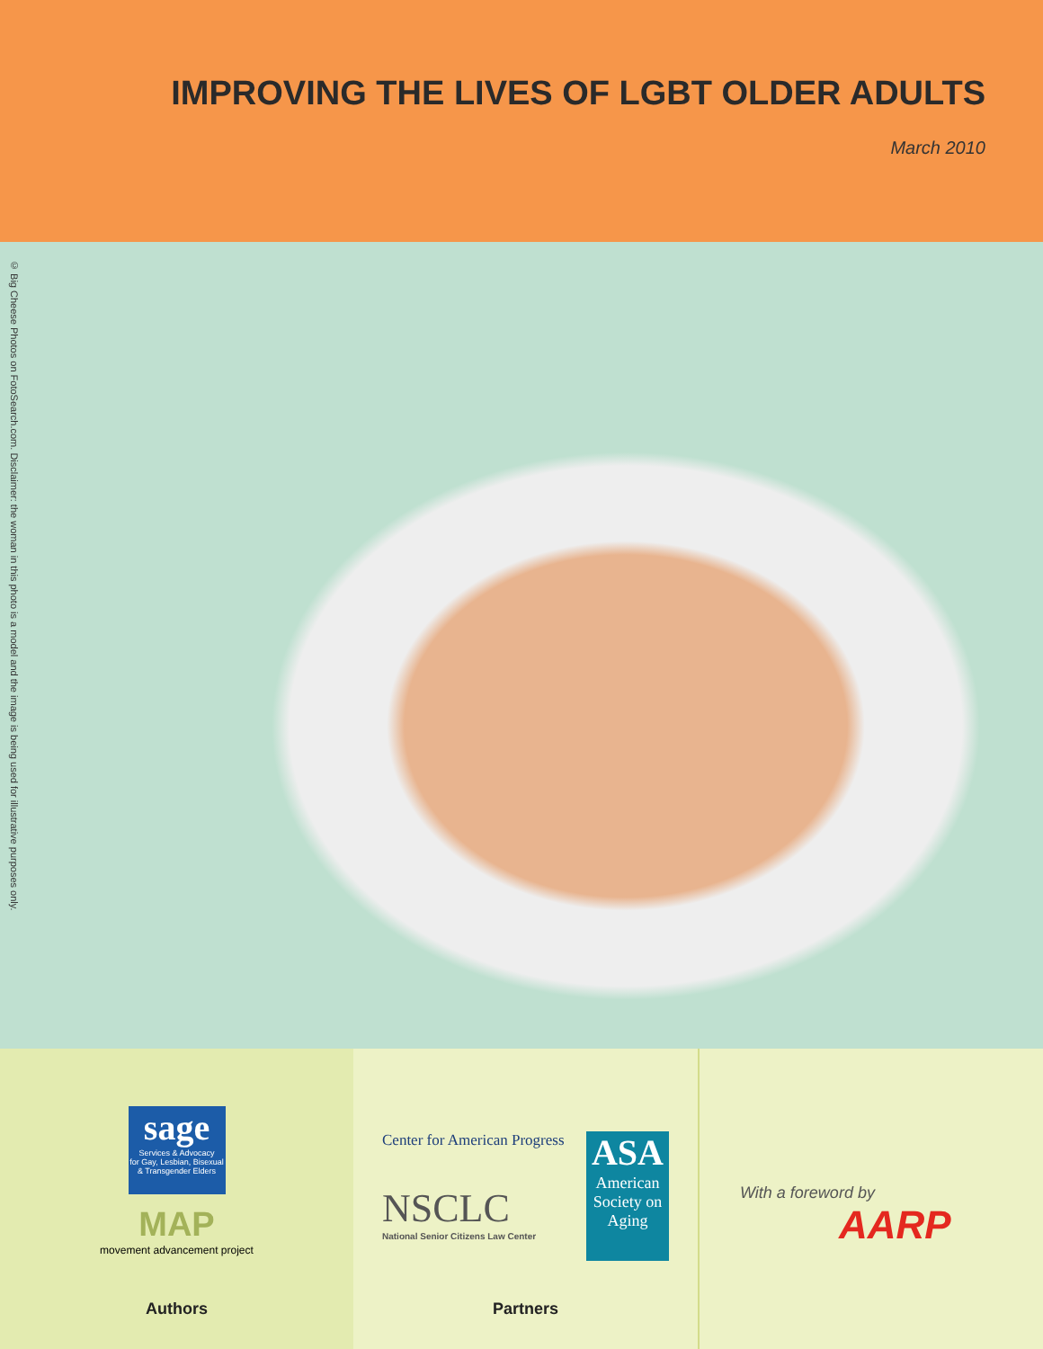IMPROVING THE LIVES OF LGBT OLDER ADULTS
March 2010
© Big Cheese Photos on FotoSearch.com. Disclaimer: the woman in this photo is a model and the image is being used for illustrative purposes only.
sage Services & Advocacy
for Gay, Lesbian, Bisexual
& Transgender Elders
MAP
movement advancement project
Authors
Center for American Progress
NSCLC
National Senior Citizens Law Center
ASA
American Society on Aging
Partners
With a foreword by
AARP